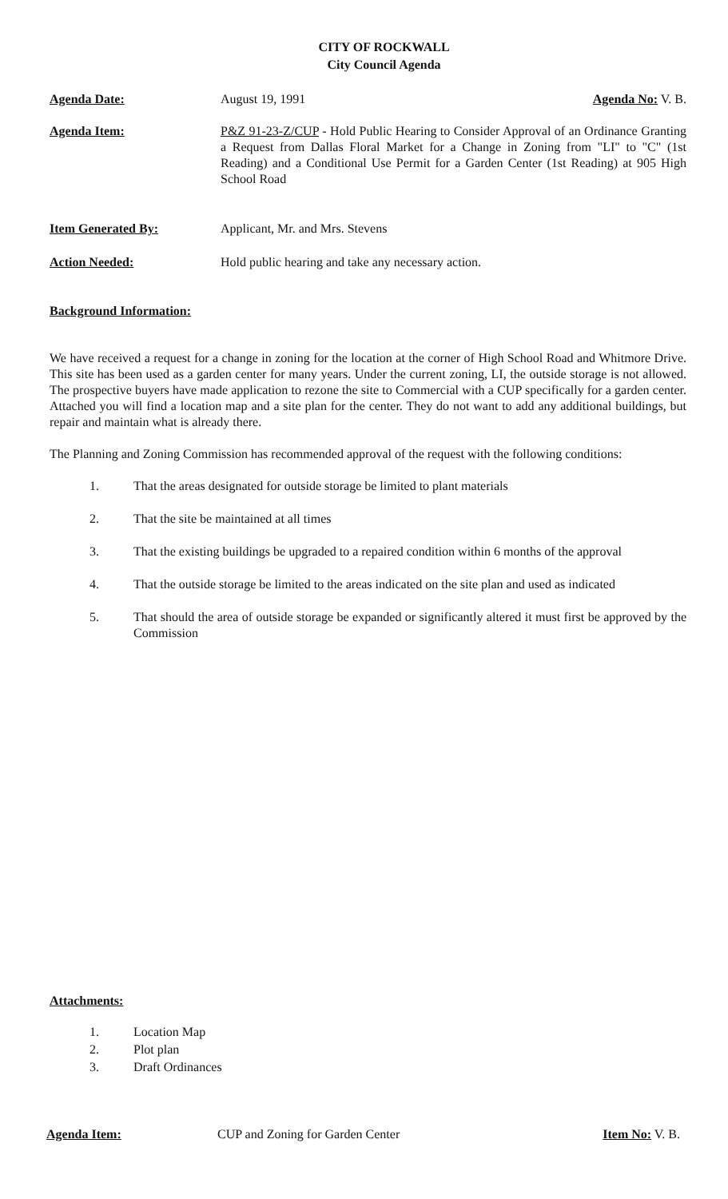CITY OF ROCKWALL
City Council Agenda
Agenda Date: August 19, 1991 Agenda No: V. B.
Agenda Item: P&Z 91-23-Z/CUP - Hold Public Hearing to Consider Approval of an Ordinance Granting a Request from Dallas Floral Market for a Change in Zoning from "LI" to "C" (1st Reading) and a Conditional Use Permit for a Garden Center (1st Reading) at 905 High School Road
Item Generated By: Applicant, Mr. and Mrs. Stevens
Action Needed: Hold public hearing and take any necessary action.
Background Information:
We have received a request for a change in zoning for the location at the corner of High School Road and Whitmore Drive. This site has been used as a garden center for many years. Under the current zoning, LI, the outside storage is not allowed. The prospective buyers have made application to rezone the site to Commercial with a CUP specifically for a garden center. Attached you will find a location map and a site plan for the center. They do not want to add any additional buildings, but repair and maintain what is already there.
The Planning and Zoning Commission has recommended approval of the request with the following conditions:
1. That the areas designated for outside storage be limited to plant materials
2. That the site be maintained at all times
3. That the existing buildings be upgraded to a repaired condition within 6 months of the approval
4. That the outside storage be limited to the areas indicated on the site plan and used as indicated
5. That should the area of outside storage be expanded or significantly altered it must first be approved by the Commission
Attachments:
1. Location Map
2. Plot plan
3. Draft Ordinances
Agenda Item: CUP and Zoning for Garden Center
Item No: V. B.